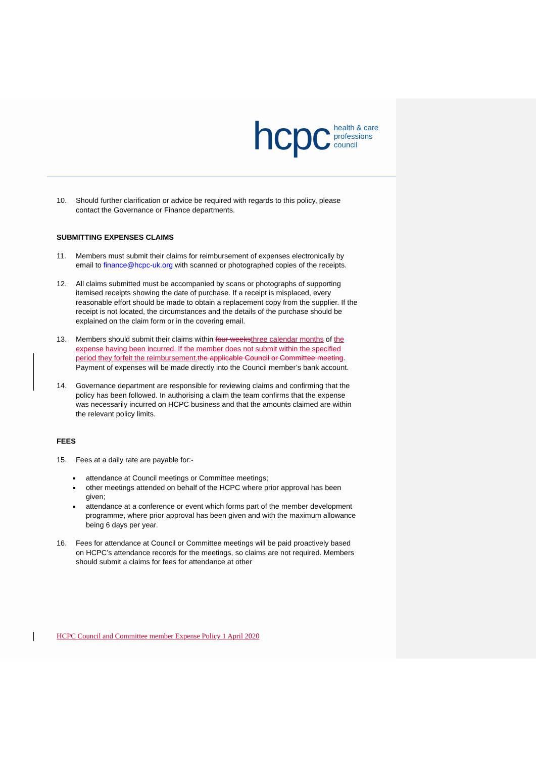hcpc health & care
professions
council
10. Should further clarification or advice be required with regards to this policy, please contact the Governance or Finance departments.
SUBMITTING EXPENSES CLAIMS
11. Members must submit their claims for reimbursement of expenses electronically by email to finance@hcpc-uk.org with scanned or photographed copies of the receipts.
12. All claims submitted must be accompanied by scans or photographs of supporting itemised receipts showing the date of purchase. If a receipt is misplaced, every reasonable effort should be made to obtain a replacement copy from the supplier. If the receipt is not located, the circumstances and the details of the purchase should be explained on the claim form or in the covering email.
13. Members should submit their claims within four weeks three calendar months of the expense having been incurred. If the member does not submit within the specified period they forfeit the reimbursement. the applicable Council or Committee meeting. Payment of expenses will be made directly into the Council member’s bank account.
14. Governance department are responsible for reviewing claims and confirming that the policy has been followed. In authorising a claim the team confirms that the expense was necessarily incurred on HCPC business and that the amounts claimed are within the relevant policy limits.
FEES
15. Fees at a daily rate are payable for:-
attendance at Council meetings or Committee meetings;
other meetings attended on behalf of the HCPC where prior approval has been given;
attendance at a conference or event which forms part of the member development programme, where prior approval has been given and with the maximum allowance being 6 days per year.
16. Fees for attendance at Council or Committee meetings will be paid proactively based on HCPC’s attendance records for the meetings, so claims are not required. Members should submit a claims for fees for attendance at other
HCPC Council and Committee member Expense Policy 1 April 2020